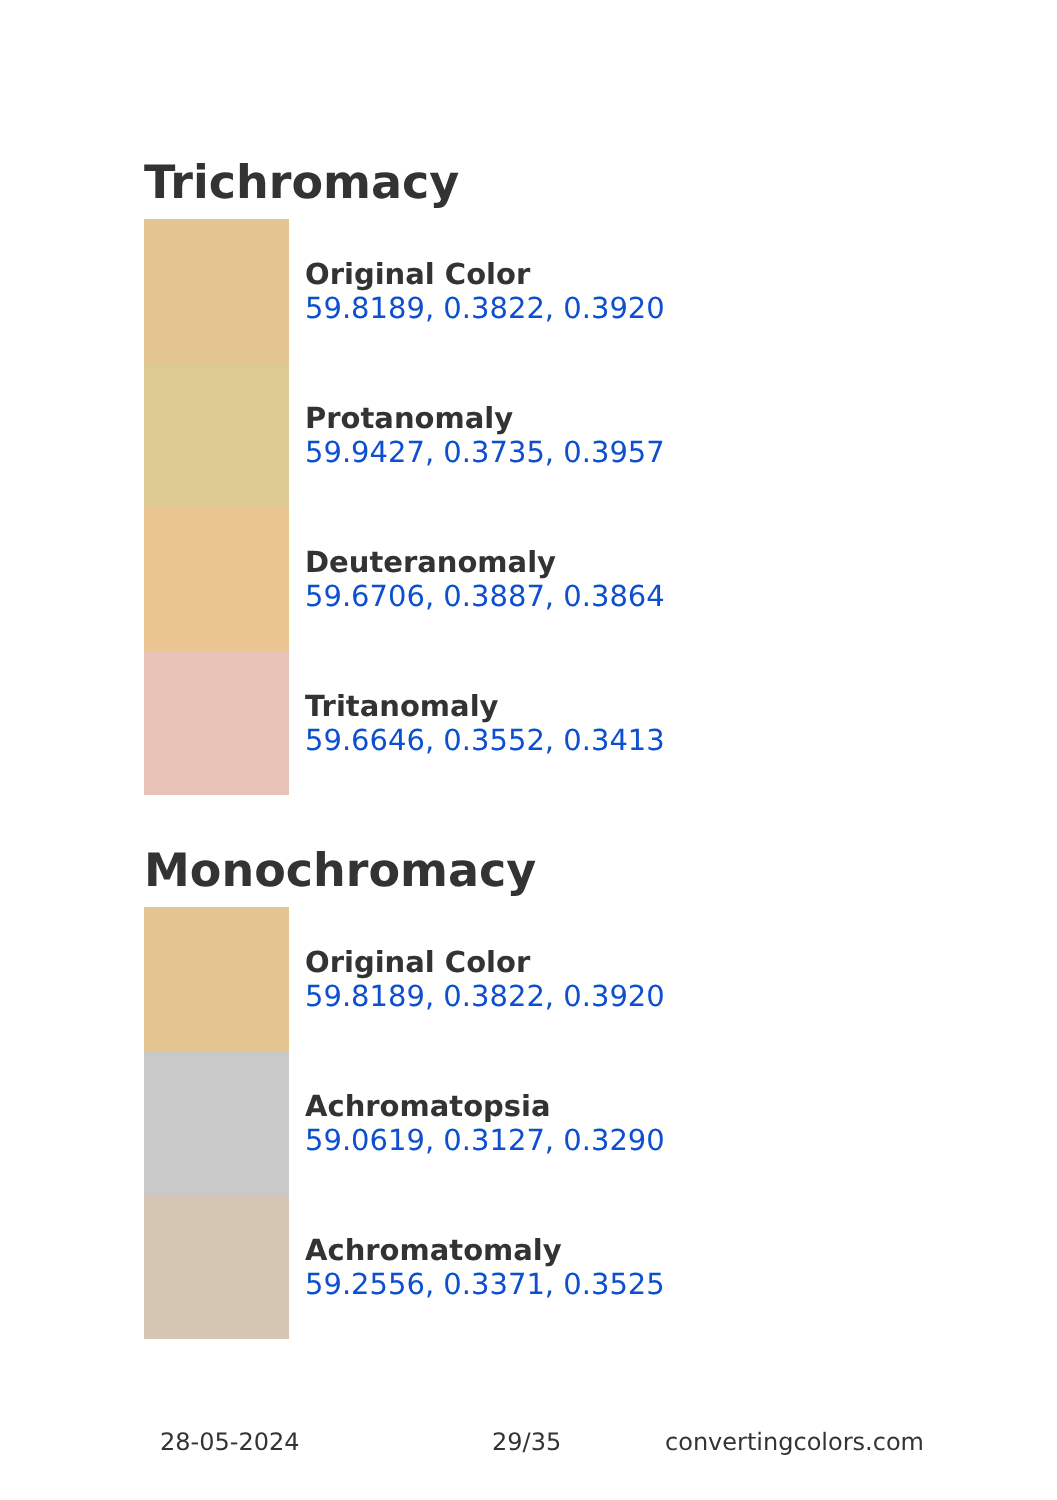Trichromacy
Original Color
59.8189, 0.3822, 0.3920
Protanomaly
59.9427, 0.3735, 0.3957
Deuteranomaly
59.6706, 0.3887, 0.3864
Tritanomaly
59.6646, 0.3552, 0.3413
Monochromacy
Original Color
59.8189, 0.3822, 0.3920
Achromatopsia
59.0619, 0.3127, 0.3290
Achromatomaly
59.2556, 0.3371, 0.3525
28-05-2024 29/35 convertingcolors.com